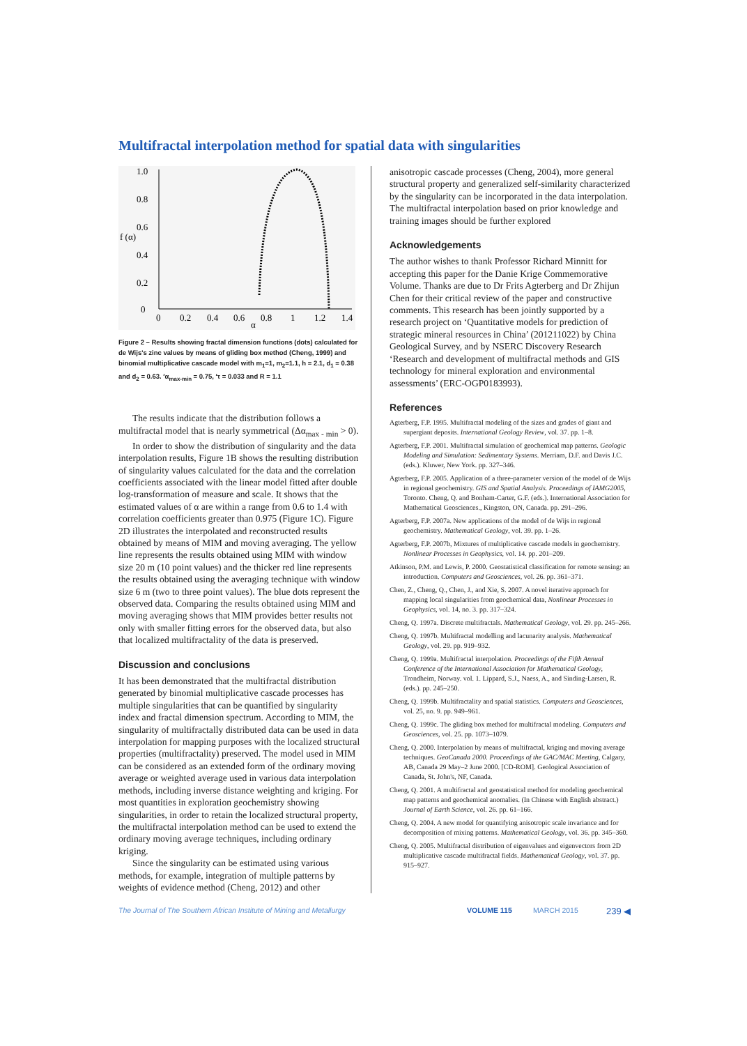Multifractal interpolation method for spatial data with singularities
1.0
0.8
0.6
f (α)
0.4
0.2
0
0
0.2
0.4
0.6
0.8
1
1.2
1.4
α
Figure 2 – Results showing fractal dimension functions (dots) calculated for de Wijs's zinc values by means of gliding box method (Cheng, 1999) and binomial multiplicative cascade model with m<sub>1</sub>=1, m<sub>2</sub>=1.1, h = 2.1, d<sub>1</sub> = 0.38 and d<sub>2</sub> = 0.63. ′α<sub>max-min</sub> = 0.75, ′τ = 0.033 and R = 1.1
The results indicate that the distribution follows a multifractal model that is nearly symmetrical (Δα<sub>max - min</sub> > 0).
In order to show the distribution of singularity and the data interpolation results, Figure 1B shows the resulting distribution of singularity values calculated for the data and the correlation coefficients associated with the linear model fitted after double log-transformation of measure and scale. It shows that the estimated values of α are within a range from 0.6 to 1.4 with correlation coefficients greater than 0.975 (Figure 1C). Figure 2D illustrates the interpolated and reconstructed results obtained by means of MIM and moving averaging. The yellow line represents the results obtained using MIM with window size 20 m (10 point values) and the thicker red line represents the results obtained using the averaging technique with window size 6 m (two to three point values). The blue dots represent the observed data. Comparing the results obtained using MIM and moving averaging shows that MIM provides better results not only with smaller fitting errors for the observed data, but also that localized multifractality of the data is preserved.
Discussion and conclusions
It has been demonstrated that the multifractal distribution generated by binomial multiplicative cascade processes has multiple singularities that can be quantified by singularity index and fractal dimension spectrum. According to MIM, the singularity of multifractally distributed data can be used in data interpolation for mapping purposes with the localized structural properties (multifractality) preserved. The model used in MIM can be considered as an extended form of the ordinary moving average or weighted average used in various data interpolation methods, including inverse distance weighting and kriging. For most quantities in exploration geochemistry showing singularities, in order to retain the localized structural property, the multifractal interpolation method can be used to extend the ordinary moving average techniques, including ordinary kriging.
Since the singularity can be estimated using various methods, for example, integration of multiple patterns by weights of evidence method (Cheng, 2012) and other
anisotropic cascade processes (Cheng, 2004), more general structural property and generalized self-similarity characterized by the singularity can be incorporated in the data interpolation. The multifractal interpolation based on prior knowledge and training images should be further explored
Acknowledgements
The author wishes to thank Professor Richard Minnitt for accepting this paper for the Danie Krige Commemorative Volume. Thanks are due to Dr Frits Agterberg and Dr Zhijun Chen for their critical review of the paper and constructive comments. This research has been jointly supported by a research project on ‘Quantitative models for prediction of strategic mineral resources in China’ (201211022) by China Geological Survey, and by NSERC Discovery Research ‘Research and development of multifractal methods and GIS technology for mineral exploration and environmental assessments’ (ERC-OGP0183993).
References
Agterberg, F.P. 1995. Multifractal modeling of the sizes and grades of giant and supergiant deposits. International Geology Review, vol. 37. pp. 1–8.
Agterberg, F.P. 2001. Multifractal simulation of geochemical map patterns. Geologic Modeling and Simulation: Sedimentary Systems. Merriam, D.F. and Davis J.C. (eds.). Kluwer, New York. pp. 327–346.
Agterberg, F.P. 2005. Application of a three-parameter version of the model of de Wijs in regional geochemistry. GIS and Spatial Analysis. Proceedings of IAMG2005, Toronto. Cheng, Q. and Bonham-Carter, G.F. (eds.). International Association for Mathematical Geosciences., Kingston, ON, Canada. pp. 291–296.
Agterberg, F.P. 2007a. New applications of the model of de Wijs in regional geochemistry. Mathematical Geology, vol. 39. pp. 1–26.
Agterberg, F.P. 2007b, Mixtures of multiplicative cascade models in geochemistry. Nonlinear Processes in Geophysics, vol. 14. pp. 201–209.
Atkinson, P.M. and Lewis, P. 2000. Geostatistical classification for remote sensing: an introduction. Computers and Geosciences, vol. 26. pp. 361–371.
Chen, Z., Cheng, Q., Chen, J., and Xie, S. 2007. A novel iterative approach for mapping local singularities from geochemical data, Nonlinear Processes in Geophysics, vol. 14, no. 3. pp. 317–324.
Cheng, Q. 1997a. Discrete multifractals. Mathematical Geology, vol. 29. pp. 245–266.
Cheng, Q. 1997b. Multifractal modelling and lacunarity analysis. Mathematical Geology, vol. 29. pp. 919–932.
Cheng, Q. 1999a. Multifractal interpolation. Proceedings of the Fifth Annual Conference of the International Association for Mathematical Geology, Trondheim, Norway. vol. 1. Lippard, S.J., Naess, A., and Sinding-Larsen, R. (eds.). pp. 245–250.
Cheng, Q. 1999b. Multifractality and spatial statistics. Computers and Geosciences, vol. 25, no. 9. pp. 949–961.
Cheng, Q. 1999c. The gliding box method for multifractal modeling. Computers and Geosciences, vol. 25. pp. 1073–1079.
Cheng, Q. 2000. Interpolation by means of multifractal, kriging and moving average techniques. GeoCanada 2000. Proceedings of the GAC/MAC Meeting, Calgary, AB, Canada 29 May–2 June 2000. [CD-ROM]. Geological Association of Canada, St. John's, NF, Canada.
Cheng, Q. 2001. A multifractal and geostatistical method for modeling geochemical map patterns and geochemical anomalies. (In Chinese with English abstract.) Journal of Earth Science, vol. 26. pp. 61–166.
Cheng, Q. 2004. A new model for quantifying anisotropic scale invariance and for decomposition of mixing patterns. Mathematical Geology, vol. 36. pp. 345–360.
Cheng, Q. 2005. Multifractal distribution of eigenvalues and eigenvectors from 2D multiplicative cascade multifractal fields. Mathematical Geology, vol. 37. pp. 915–927.
The Journal of The Southern African Institute of Mining and Metallurgy VOLUME 115 MARCH 2015 239 ◀